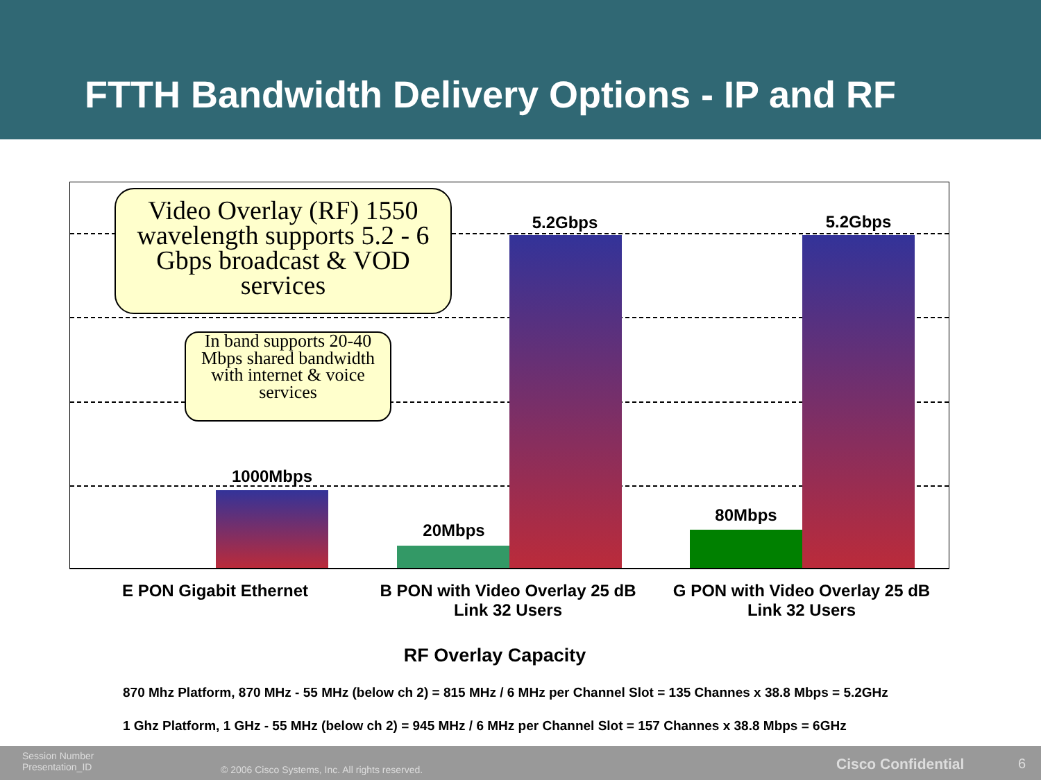FTTH Bandwidth Delivery Options - IP and RF
1000Mbps
20Mbps
5.2Gbps
80Mbps
5.2Gbps
Video Overlay (RF) 1550 wavelength supports 5.2 - 6 Gbps broadcast & VOD services
In band supports 20-40 Mbps shared bandwidth with internet & voice services
E PON Gigabit Ethernet
B PON with Video Overlay 25 dB Link 32 Users
G PON with Video Overlay 25 dB Link 32 Users
RF Overlay Capacity
870 Mhz Platform, 870 MHz - 55 MHz (below ch 2) = 815 MHz / 6 MHz per Channel Slot = 135 Channes x 38.8 Mbps = 5.2GHz
1 Ghz Platform, 1 GHz - 55 MHz (below ch 2) = 945 MHz / 6 MHz per Channel Slot = 157 Channes x 38.8 Mbps = 6GHz
Session Number
Presentation_ID
© 2006 Cisco Systems, Inc. All rights reserved.
Cisco Confidential 6